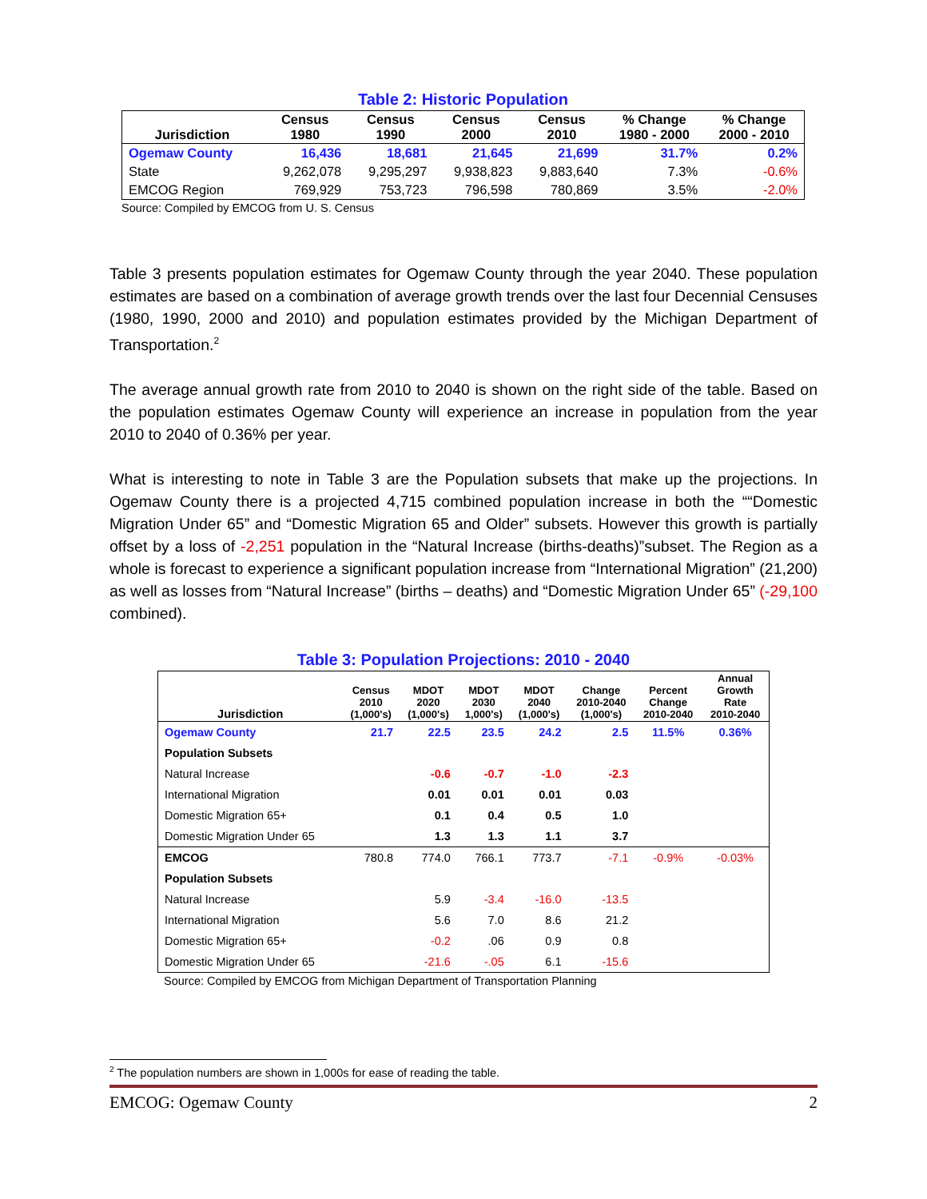Table 2: Historic Population
| Jurisdiction | Census 1980 | Census 1990 | Census 2000 | Census 2010 | % Change 1980 - 2000 | % Change 2000 - 2010 |
| --- | --- | --- | --- | --- | --- | --- |
| Ogemaw County | 16,436 | 18,681 | 21,645 | 21,699 | 31.7% | 0.2% |
| State | 9,262,078 | 9,295,297 | 9,938,823 | 9,883,640 | 7.3% | -0.6% |
| EMCOG Region | 769,929 | 753,723 | 796,598 | 780,869 | 3.5% | -2.0% |
Source: Compiled by EMCOG from U. S. Census
Table 3 presents population estimates for Ogemaw County through the year 2040. These population estimates are based on a combination of average growth trends over the last four Decennial Censuses (1980, 1990, 2000 and 2010) and population estimates provided by the Michigan Department of Transportation.<sup>2</sup>
The average annual growth rate from 2010 to 2040 is shown on the right side of the table. Based on the population estimates Ogemaw County will experience an increase in population from the year 2010 to 2040 of 0.36% per year.
What is interesting to note in Table 3 are the Population subsets that make up the projections. In Ogemaw County there is a projected 4,715 combined population increase in both the ““Domestic Migration Under 65” and “Domestic Migration 65 and Older” subsets. However this growth is partially offset by a loss of -2,251 population in the “Natural Increase (births-deaths)”subset. The Region as a whole is forecast to experience a significant population increase from “International Migration” (21,200) as well as losses from “Natural Increase” (births – deaths) and “Domestic Migration Under 65” (-29,100 combined).
Table 3: Population Projections: 2010 - 2040
| Jurisdiction | Census 2010 (1,000's) | MDOT 2020 (1,000's) | MDOT 2030 1,000's) | MDOT 2040 (1,000's) | Change 2010-2040 (1,000's) | Percent Change 2010-2040 | Annual Growth Rate 2010-2040 |
| --- | --- | --- | --- | --- | --- | --- | --- |
| Ogemaw County | 21.7 | 22.5 | 23.5 | 24.2 | 2.5 | 11.5% | 0.36% |
| Population Subsets | | | | | | | |
| Natural Increase | | -0.6 | -0.7 | -1.0 | -2.3 | | |
| International Migration | | 0.01 | 0.01 | 0.01 | 0.03 | | |
| Domestic Migration 65+ | | 0.1 | 0.4 | 0.5 | 1.0 | | |
| Domestic Migration Under 65 | | 1.3 | 1.3 | 1.1 | 3.7 | | |
| EMCOG | 780.8 | 774.0 | 766.1 | 773.7 | -7.1 | -0.9% | -0.03% |
| Population Subsets | | | | | | | |
| Natural Increase | | 5.9 | -3.4 | -16.0 | -13.5 | | |
| International Migration | | 5.6 | 7.0 | 8.6 | 21.2 | | |
| Domestic Migration 65+ | | -0.2 | .06 | 0.9 | 0.8 | | |
| Domestic Migration Under 65 | | -21.6 | -.05 | 6.1 | -15.6 | | |
Source: Compiled by EMCOG from Michigan Department of Transportation Planning
<sup>2</sup> The population numbers are shown in 1,000s for ease of reading the table.
EMCOG: Ogemaw County 2